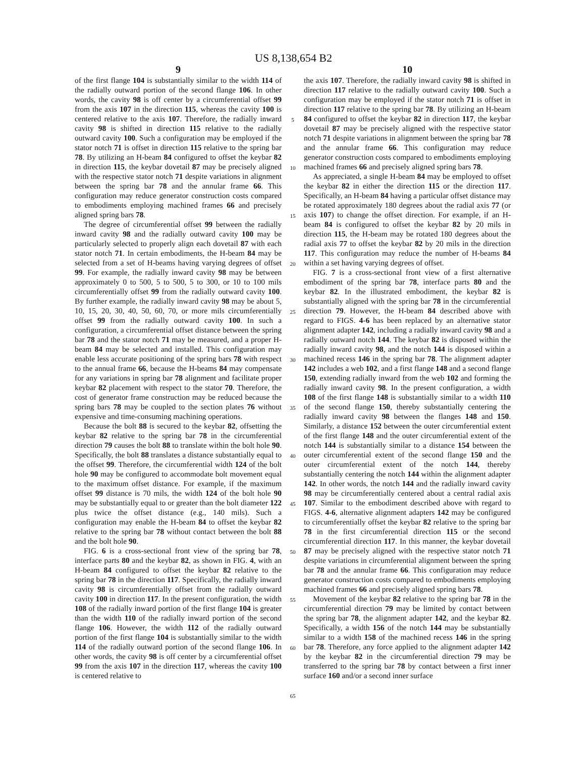US 8,138,654 B2
9
of the first flange 104 is substantially similar to the width 114 of the radially outward portion of the second flange 106. In other words, the cavity 98 is off center by a circumferential offset 99 from the axis 107 in the direction 115, whereas the cavity 100 is centered relative to the axis 107. Therefore, the radially inward cavity 98 is shifted in direction 115 relative to the radially outward cavity 100. Such a configuration may be employed if the stator notch 71 is offset in direction 115 relative to the spring bar 78. By utilizing an H-beam 84 configured to offset the keybar 82 in direction 115, the keybar dovetail 87 may be precisely aligned with the respective stator notch 71 despite variations in alignment between the spring bar 78 and the annular frame 66. This configuration may reduce generator construction costs compared to embodiments employing machined frames 66 and precisely aligned spring bars 78.
The degree of circumferential offset 99 between the radially inward cavity 98 and the radially outward cavity 100 may be particularly selected to properly align each dovetail 87 with each stator notch 71. In certain embodiments, the H-beam 84 may be selected from a set of H-beams having varying degrees of offset 99. For example, the radially inward cavity 98 may be between approximately 0 to 500, 5 to 500, 5 to 300, or 10 to 100 mils circumferentially offset 99 from the radially outward cavity 100. By further example, the radially inward cavity 98 may be about 5, 10, 15, 20, 30, 40, 50, 60, 70, or more mils circumferentially offset 99 from the radially outward cavity 100. In such a configuration, a circumferential offset distance between the spring bar 78 and the stator notch 71 may be measured, and a proper H-beam 84 may be selected and installed. This configuration may enable less accurate positioning of the spring bars 78 with respect to the annual frame 66, because the H-beams 84 may compensate for any variations in spring bar 78 alignment and facilitate proper keybar 82 placement with respect to the stator 70. Therefore, the cost of generator frame construction may be reduced because the spring bars 78 may be coupled to the section plates 76 without expensive and time-consuming machining operations.
Because the bolt 88 is secured to the keybar 82, offsetting the keybar 82 relative to the spring bar 78 in the circumferential direction 79 causes the bolt 88 to translate within the bolt hole 90. Specifically, the bolt 88 translates a distance substantially equal to the offset 99. Therefore, the circumferential width 124 of the bolt hole 90 may be configured to accommodate bolt movement equal to the maximum offset distance. For example, if the maximum offset 99 distance is 70 mils, the width 124 of the bolt hole 90 may be substantially equal to or greater than the bolt diameter 122 plus twice the offset distance (e.g., 140 mils). Such a configuration may enable the H-beam 84 to offset the keybar 82 relative to the spring bar 78 without contact between the bolt 88 and the bolt hole 90.
FIG. 6 is a cross-sectional front view of the spring bar 78, interface parts 80 and the keybar 82, as shown in FIG. 4, with an H-beam 84 configured to offset the keybar 82 relative to the spring bar 78 in the direction 117. Specifically, the radially inward cavity 98 is circumferentially offset from the radially outward cavity 100 in direction 117. In the present configuration, the width 108 of the radially inward portion of the first flange 104 is greater than the width 110 of the radially inward portion of the second flange 106. However, the width 112 of the radially outward portion of the first flange 104 is substantially similar to the width 114 of the radially outward portion of the second flange 106. In other words, the cavity 98 is off center by a circumferential offset 99 from the axis 107 in the direction 117, whereas the cavity 100 is centered relative to
5
10
15
20
25
30
35
40
45
50
55
60
65
10
the axis 107. Therefore, the radially inward cavity 98 is shifted in direction 117 relative to the radially outward cavity 100. Such a configuration may be employed if the stator notch 71 is offset in direction 117 relative to the spring bar 78. By utilizing an H-beam 84 configured to offset the keybar 82 in direction 117, the keybar dovetail 87 may be precisely aligned with the respective stator notch 71 despite variations in alignment between the spring bar 78 and the annular frame 66. This configuration may reduce generator construction costs compared to embodiments employing machined frames 66 and precisely aligned spring bars 78.
As appreciated, a single H-beam 84 may be employed to offset the keybar 82 in either the direction 115 or the direction 117. Specifically, an H-beam 84 having a particular offset distance may be rotated approximately 180 degrees about the radial axis 77 (or axis 107) to change the offset direction. For example, if an H-beam 84 is configured to offset the keybar 82 by 20 mils in direction 115, the H-beam may be rotated 180 degrees about the radial axis 77 to offset the keybar 82 by 20 mils in the direction 117. This configuration may reduce the number of H-beams 84 within a set having varying degrees of offset.
FIG. 7 is a cross-sectional front view of a first alternative embodiment of the spring bar 78, interface parts 80 and the keybar 82. In the illustrated embodiment, the keybar 82 is substantially aligned with the spring bar 78 in the circumferential direction 79. However, the H-beam 84 described above with regard to FIGS. 4-6 has been replaced by an alternative stator alignment adapter 142, including a radially inward cavity 98 and a radially outward notch 144. The keybar 82 is disposed within the radially inward cavity 98, and the notch 144 is disposed within a machined recess 146 in the spring bar 78. The alignment adapter 142 includes a web 102, and a first flange 148 and a second flange 150, extending radially inward from the web 102 and forming the radially inward cavity 98. In the present configuration, a width 108 of the first flange 148 is substantially similar to a width 110 of the second flange 150, thereby substantially centering the radially inward cavity 98 between the flanges 148 and 150. Similarly, a distance 152 between the outer circumferential extent of the first flange 148 and the outer circumferential extent of the notch 144 is substantially similar to a distance 154 between the outer circumferential extent of the second flange 150 and the outer circumferential extent of the notch 144, thereby substantially centering the notch 144 within the alignment adapter 142. In other words, the notch 144 and the radially inward cavity 98 may be circumferentially centered about a central radial axis 107. Similar to the embodiment described above with regard to FIGS. 4-6, alternative alignment adapters 142 may be configured to circumferentially offset the keybar 82 relative to the spring bar 78 in the first circumferential direction 115 or the second circumferential direction 117. In this manner, the keybar dovetail 87 may be precisely aligned with the respective stator notch 71 despite variations in circumferential alignment between the spring bar 78 and the annular frame 66. This configuration may reduce generator construction costs compared to embodiments employing machined frames 66 and precisely aligned spring bars 78.
Movement of the keybar 82 relative to the spring bar 78 in the circumferential direction 79 may be limited by contact between the spring bar 78, the alignment adapter 142, and the keybar 82. Specifically, a width 156 of the notch 144 may be substantially similar to a width 158 of the machined recess 146 in the spring bar 78. Therefore, any force applied to the alignment adapter 142 by the keybar 82 in the circumferential direction 79 may be transferred to the spring bar 78 by contact between a first inner surface 160 and/or a second inner surface